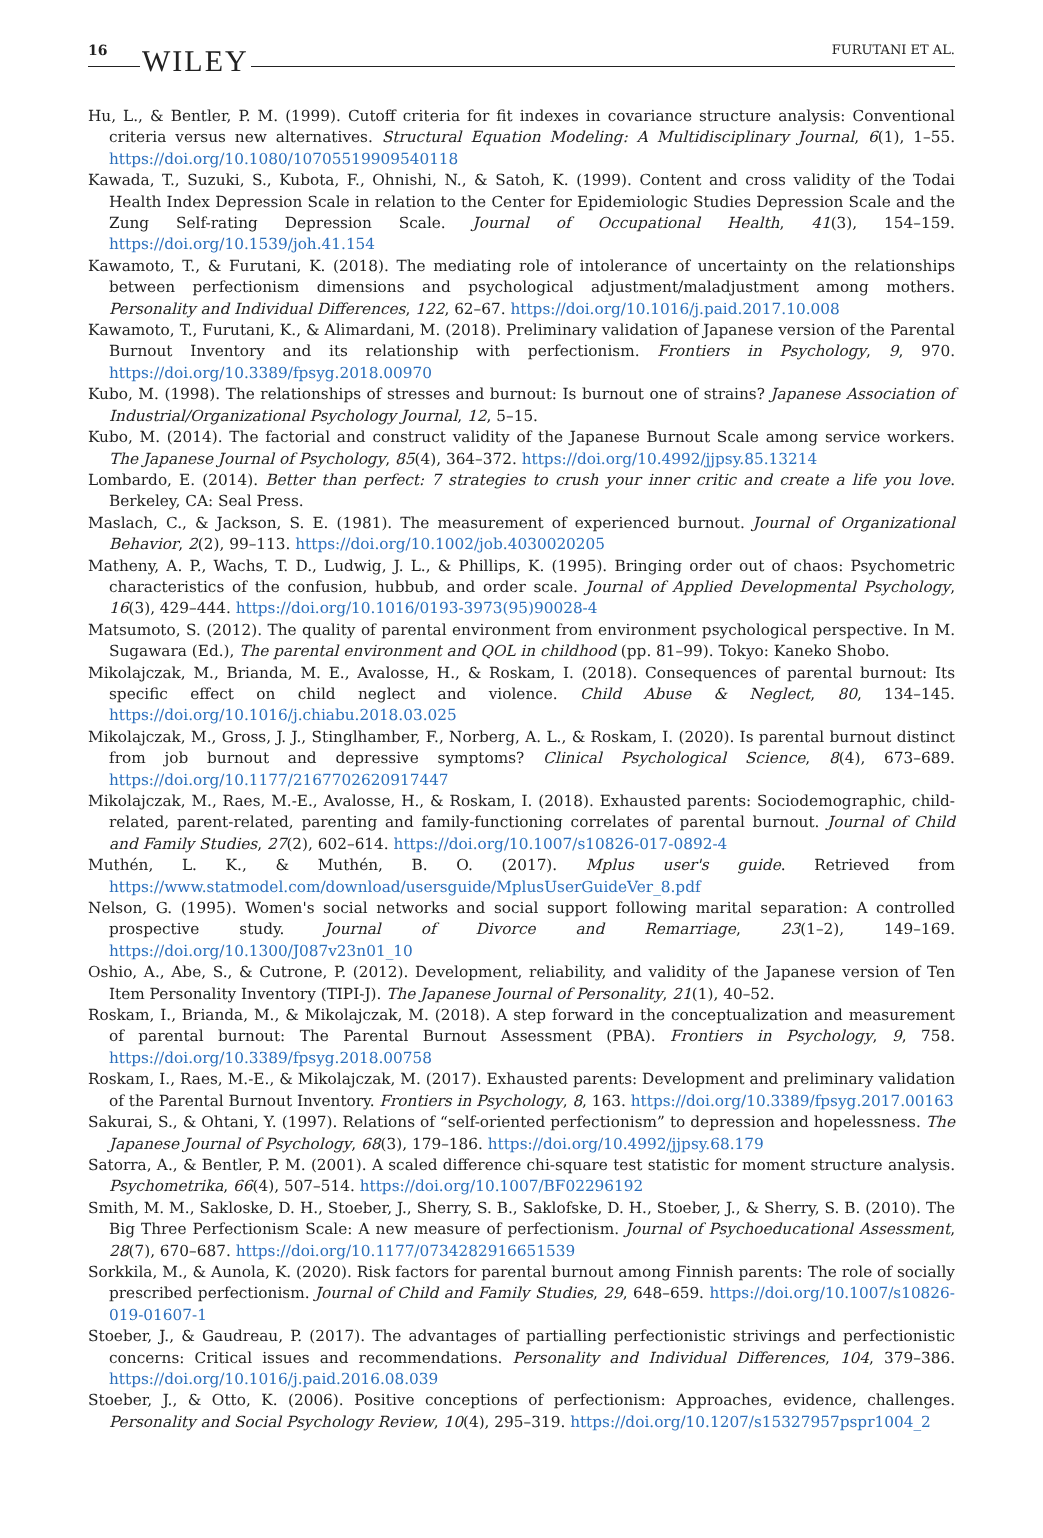16 WILEY FURUTANI ET AL.
Hu, L., & Bentler, P. M. (1999). Cutoff criteria for fit indexes in covariance structure analysis: Conventional criteria versus new alternatives. Structural Equation Modeling: A Multidisciplinary Journal, 6(1), 1–55. https://doi.org/10.1080/10705519909540118
Kawada, T., Suzuki, S., Kubota, F., Ohnishi, N., & Satoh, K. (1999). Content and cross validity of the Todai Health Index Depression Scale in relation to the Center for Epidemiologic Studies Depression Scale and the Zung Self-rating Depression Scale. Journal of Occupational Health, 41(3), 154–159. https://doi.org/10.1539/joh.41.154
Kawamoto, T., & Furutani, K. (2018). The mediating role of intolerance of uncertainty on the relationships between perfectionism dimensions and psychological adjustment/maladjustment among mothers. Personality and Individual Differences, 122, 62–67. https://doi.org/10.1016/j.paid.2017.10.008
Kawamoto, T., Furutani, K., & Alimardani, M. (2018). Preliminary validation of Japanese version of the Parental Burnout Inventory and its relationship with perfectionism. Frontiers in Psychology, 9, 970. https://doi.org/10.3389/fpsyg.2018.00970
Kubo, M. (1998). The relationships of stresses and burnout: Is burnout one of strains? Japanese Association of Industrial/Organizational Psychology Journal, 12, 5–15.
Kubo, M. (2014). The factorial and construct validity of the Japanese Burnout Scale among service workers. The Japanese Journal of Psychology, 85(4), 364–372. https://doi.org/10.4992/jjpsy.85.13214
Lombardo, E. (2014). Better than perfect: 7 strategies to crush your inner critic and create a life you love. Berkeley, CA: Seal Press.
Maslach, C., & Jackson, S. E. (1981). The measurement of experienced burnout. Journal of Organizational Behavior, 2(2), 99–113. https://doi.org/10.1002/job.4030020205
Matheny, A. P., Wachs, T. D., Ludwig, J. L., & Phillips, K. (1995). Bringing order out of chaos: Psychometric characteristics of the confusion, hubbub, and order scale. Journal of Applied Developmental Psychology, 16(3), 429–444. https://doi.org/10.1016/0193-3973(95)90028-4
Matsumoto, S. (2012). The quality of parental environment from environment psychological perspective. In M. Sugawara (Ed.), The parental environment and QOL in childhood (pp. 81–99). Tokyo: Kaneko Shobo.
Mikolajczak, M., Brianda, M. E., Avalosse, H., & Roskam, I. (2018). Consequences of parental burnout: Its specific effect on child neglect and violence. Child Abuse & Neglect, 80, 134–145. https://doi.org/10.1016/j.chiabu.2018.03.025
Mikolajczak, M., Gross, J. J., Stinglhamber, F., Norberg, A. L., & Roskam, I. (2020). Is parental burnout distinct from job burnout and depressive symptoms? Clinical Psychological Science, 8(4), 673–689. https://doi.org/10.1177/2167702620917447
Mikolajczak, M., Raes, M.-E., Avalosse, H., & Roskam, I. (2018). Exhausted parents: Sociodemographic, child-related, parent-related, parenting and family-functioning correlates of parental burnout. Journal of Child and Family Studies, 27(2), 602–614. https://doi.org/10.1007/s10826-017-0892-4
Muthén, L. K., & Muthén, B. O. (2017). Mplus user's guide. Retrieved from https://www.statmodel.com/download/usersguide/MplusUserGuideVer_8.pdf
Nelson, G. (1995). Women's social networks and social support following marital separation: A controlled prospective study. Journal of Divorce and Remarriage, 23(1–2), 149–169. https://doi.org/10.1300/J087v23n01_10
Oshio, A., Abe, S., & Cutrone, P. (2012). Development, reliability, and validity of the Japanese version of Ten Item Personality Inventory (TIPI-J). The Japanese Journal of Personality, 21(1), 40–52.
Roskam, I., Brianda, M., & Mikolajczak, M. (2018). A step forward in the conceptualization and measurement of parental burnout: The Parental Burnout Assessment (PBA). Frontiers in Psychology, 9, 758. https://doi.org/10.3389/fpsyg.2018.00758
Roskam, I., Raes, M.-E., & Mikolajczak, M. (2017). Exhausted parents: Development and preliminary validation of the Parental Burnout Inventory. Frontiers in Psychology, 8, 163. https://doi.org/10.3389/fpsyg.2017.00163
Sakurai, S., & Ohtani, Y. (1997). Relations of “self-oriented perfectionism” to depression and hopelessness. The Japanese Journal of Psychology, 68(3), 179–186. https://doi.org/10.4992/jjpsy.68.179
Satorra, A., & Bentler, P. M. (2001). A scaled difference chi-square test statistic for moment structure analysis. Psychometrika, 66(4), 507–514. https://doi.org/10.1007/BF02296192
Smith, M. M., Sakloske, D. H., Stoeber, J., Sherry, S. B., Saklofske, D. H., Stoeber, J., & Sherry, S. B. (2010). The Big Three Perfectionism Scale: A new measure of perfectionism. Journal of Psychoeducational Assessment, 28(7), 670–687. https://doi.org/10.1177/0734282916651539
Sorkkila, M., & Aunola, K. (2020). Risk factors for parental burnout among Finnish parents: The role of socially prescribed perfectionism. Journal of Child and Family Studies, 29, 648–659. https://doi.org/10.1007/s10826-019-01607-1
Stoeber, J., & Gaudreau, P. (2017). The advantages of partialling perfectionistic strivings and perfectionistic concerns: Critical issues and recommendations. Personality and Individual Differences, 104, 379–386. https://doi.org/10.1016/j.paid.2016.08.039
Stoeber, J., & Otto, K. (2006). Positive conceptions of perfectionism: Approaches, evidence, challenges. Personality and Social Psychology Review, 10(4), 295–319. https://doi.org/10.1207/s15327957pspr1004_2